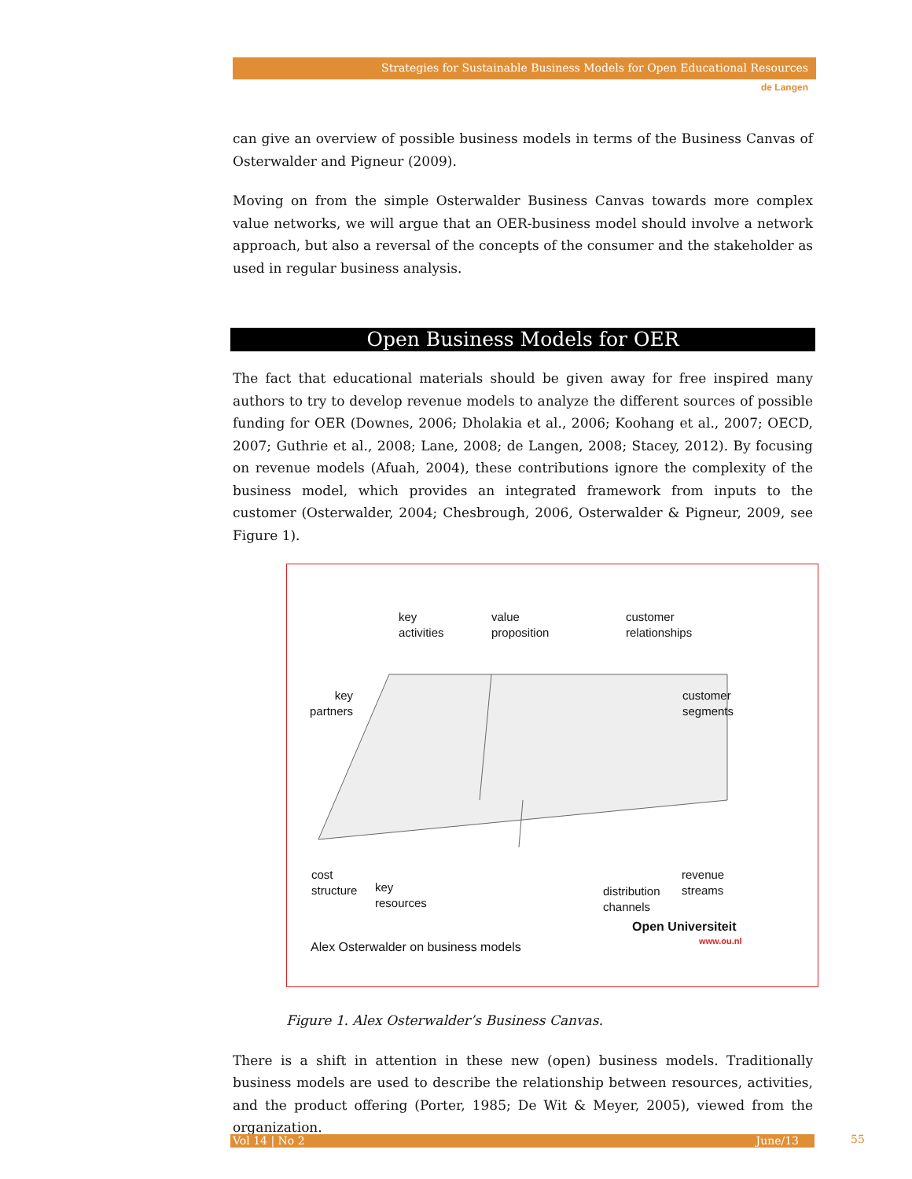Strategies for Sustainable Business Models for Open Educational Resources
de Langen
can give an overview of possible business models in terms of the Business Canvas of Osterwalder and Pigneur (2009).
Moving on from the simple Osterwalder Business Canvas towards more complex value networks, we will argue that an OER-business model should involve a network approach, but also a reversal of the concepts of the consumer and the stakeholder as used in regular business analysis.
Open Business Models for OER
The fact that educational materials should be given away for free inspired many authors to try to develop revenue models to analyze the different sources of possible funding for OER (Downes, 2006; Dholakia et al., 2006; Koohang et al., 2007; OECD, 2007; Guthrie et al., 2008; Lane, 2008; de Langen, 2008; Stacey, 2012). By focusing on revenue models (Afuah, 2004), these contributions ignore the complexity of the business model, which provides an integrated framework from inputs to the customer (Osterwalder, 2004; Chesbrough, 2006, Osterwalder & Pigneur, 2009, see Figure 1).
key
activities
value
proposition
customer
relationships
key
partners
customer
segments
cost
structure key
resources
distribution
channels
revenue
streams
Open Universiteit
www.ou.nl
Alex Osterwalder on business models
Figure 1. Alex Osterwalder’s Business Canvas.
There is a shift in attention in these new (open) business models. Traditionally business models are used to describe the relationship between resources, activities, and the product offering (Porter, 1985; De Wit & Meyer, 2005), viewed from the organization.
Vol 14 | No 2 June/13 55